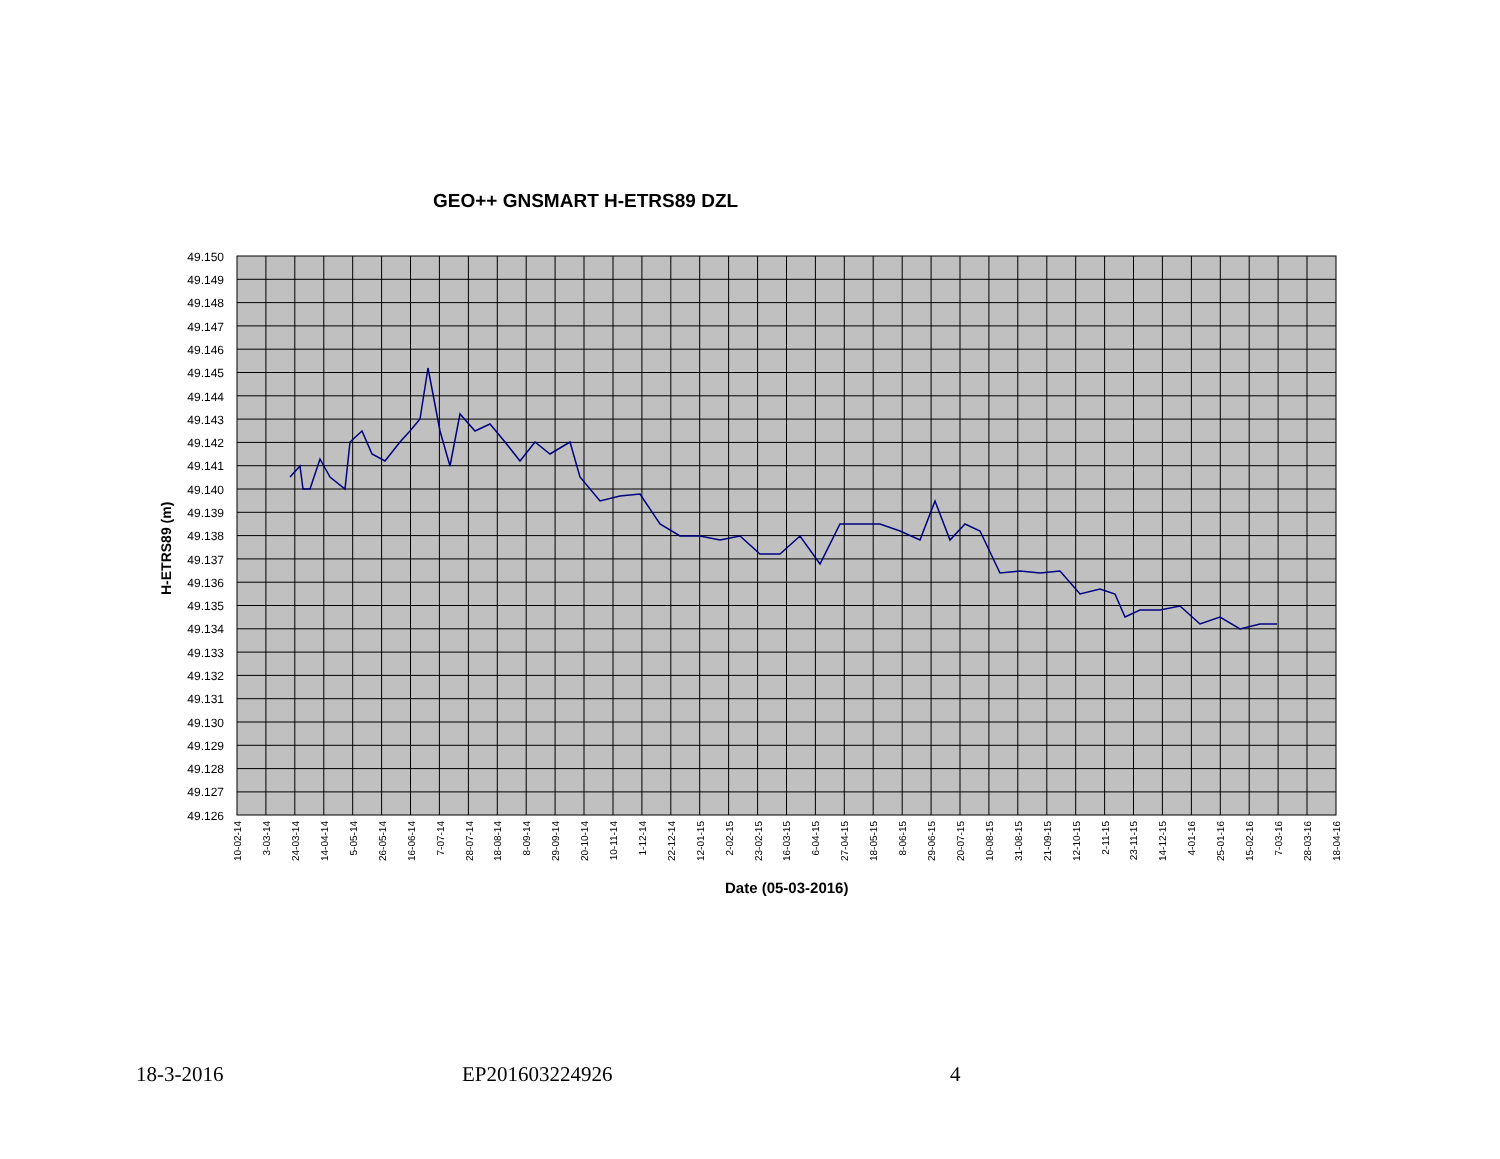GEO++ GNSMART H-ETRS89 DZL
49.150
49.149
49.148
49.147
49.146
49.145
49.144
49.143
49.142
49.141
49.140
49.139
49.138
49.137
49.136
49.135
49.134
49.133
49.132
49.131
49.130
49.129
49.128
49.127
49.126
H-ETRS89 (m)
10-02-14
3-03-14
24-03-14
14-04-14
5-05-14
26-05-14
16-06-14
7-07-14
28-07-14
18-08-14
8-09-14
29-09-14
20-10-14
10-11-14
1-12-14
22-12-14
12-01-15
2-02-15
23-02-15
16-03-15
6-04-15
27-04-15
18-05-15
8-06-15
29-06-15
20-07-15
10-08-15
31-08-15
21-09-15
12-10-15
2-11-15
23-11-15
14-12-15
4-01-16
25-01-16
15-02-16
7-03-16
28-03-16
18-04-16
Date (05-03-2016)
18-3-2016 EP201603224926 4